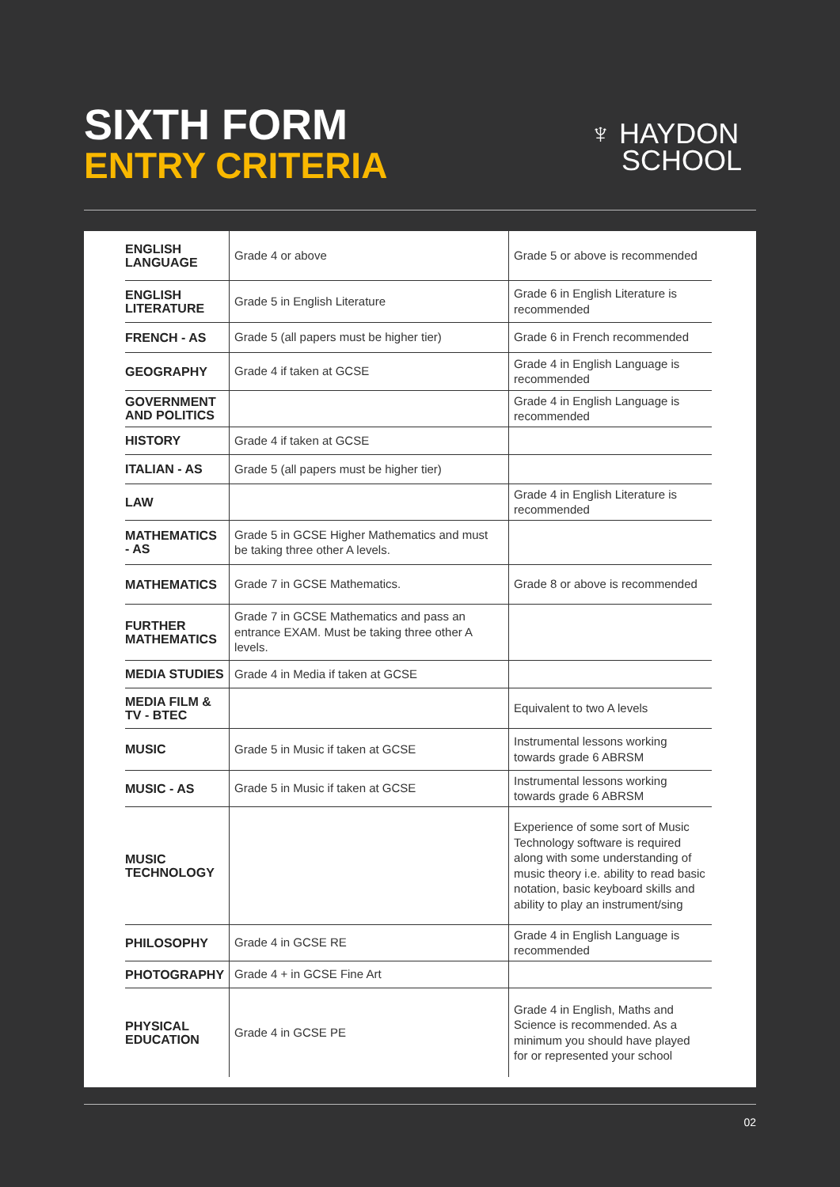SIXTH FORM
ENTRY CRITERIA
♆ HAYDON
SCHOOL
| ENGLISH LANGUAGE | Grade 4 or above | Grade 5 or above is recommended |
| ENGLISH LITERATURE | Grade 5 in English Literature | Grade 6 in English Literature is recommended |
| FRENCH - AS | Grade 5 (all papers must be higher tier) | Grade 6 in French recommended |
| GEOGRAPHY | Grade 4 if taken at GCSE | Grade 4 in English Language is recommended |
| GOVERNMENT AND POLITICS | | Grade 4 in English Language is recommended |
| HISTORY | Grade 4 if taken at GCSE | |
| ITALIAN - AS | Grade 5 (all papers must be higher tier) | |
| LAW | | Grade 4 in English Literature is recommended |
| MATHEMATICS - AS | Grade 5 in GCSE Higher Mathematics and must be taking three other A levels. | |
| MATHEMATICS | Grade 7 in GCSE Mathematics. | Grade 8 or above is recommended |
| FURTHER MATHEMATICS | Grade 7 in GCSE Mathematics and pass an entrance EXAM. Must be taking three other A levels. | |
| MEDIA STUDIES | Grade 4 in Media if taken at GCSE | |
| MEDIA FILM & TV - BTEC | | Equivalent to two A levels |
| MUSIC | Grade 5 in Music if taken at GCSE | Instrumental lessons working towards grade 6 ABRSM |
| MUSIC - AS | Grade 5 in Music if taken at GCSE | Instrumental lessons working towards grade 6 ABRSM |
| MUSIC TECHNOLOGY | | Experience of some sort of Music Technology software is required along with some understanding of music theory i.e. ability to read basic notation, basic keyboard skills and ability to play an instrument/sing |
| PHILOSOPHY | Grade 4 in GCSE RE | Grade 4 in English Language is recommended |
| PHOTOGRAPHY | Grade 4 + in GCSE Fine Art | |
| PHYSICAL EDUCATION | Grade 4 in GCSE PE | Grade 4 in English, Maths and Science is recommended. As a minimum you should have played for or represented your school |
02